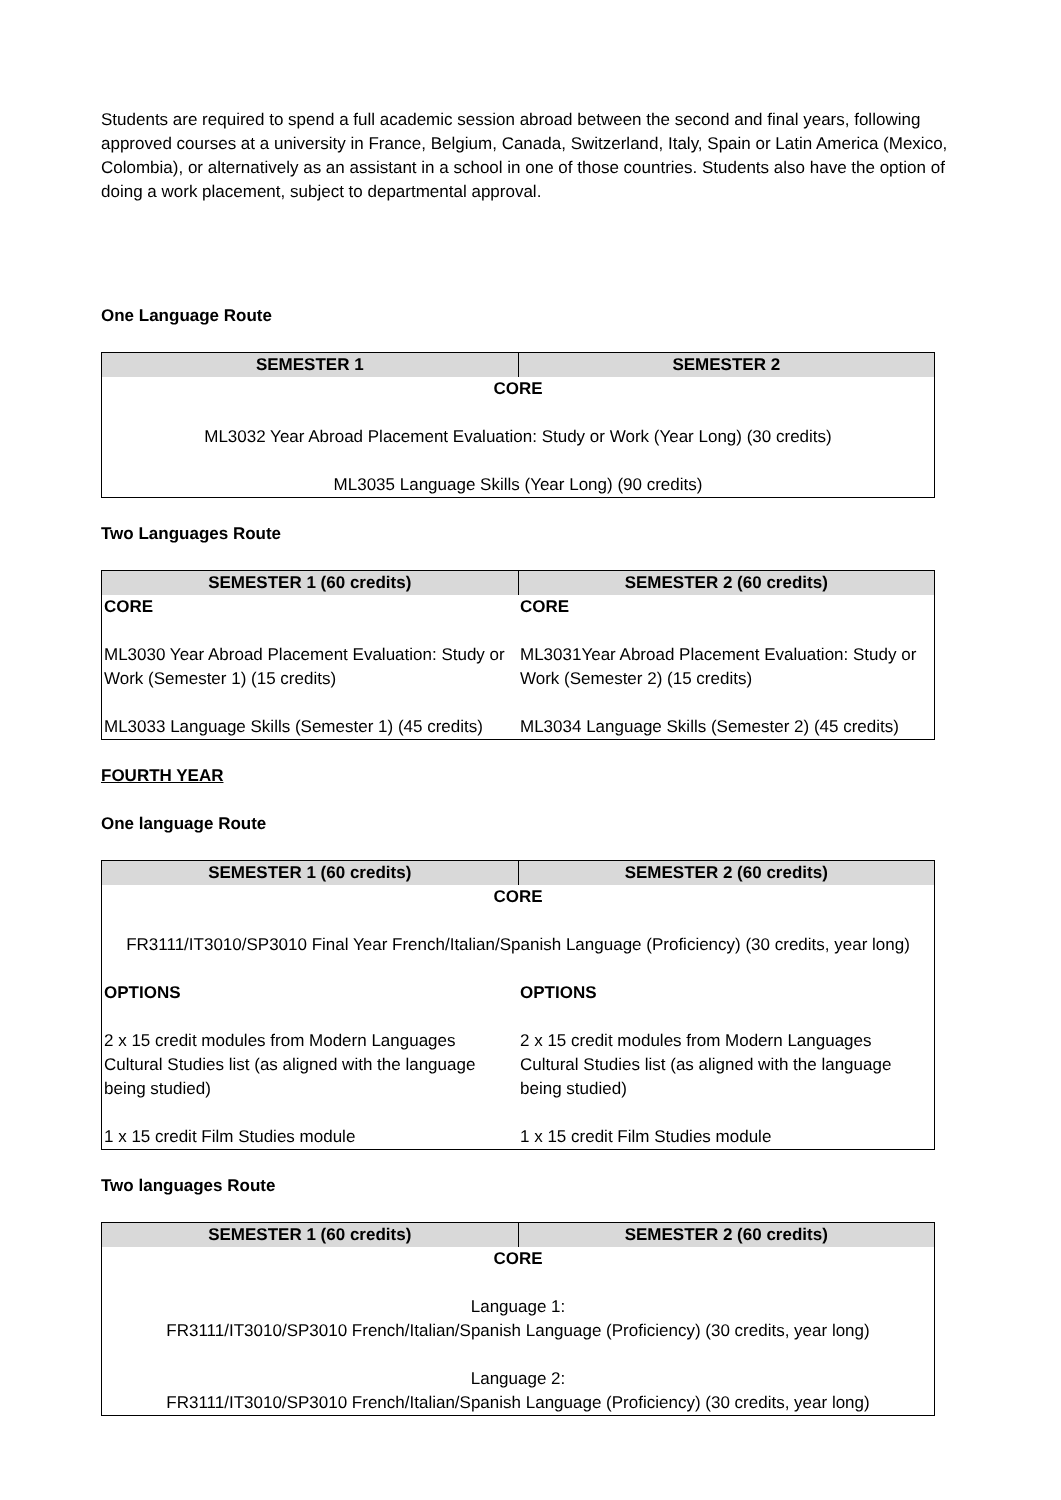Students are required to spend a full academic session abroad between the second and final years, following approved courses at a university in France, Belgium, Canada, Switzerland, Italy, Spain or Latin America (Mexico, Colombia), or alternatively as an assistant in a school in one of those countries. Students also have the option of doing a work placement, subject to departmental approval.
One Language Route
| SEMESTER 1 | SEMESTER 2 |
| --- | --- |
| CORE ML3032 Year Abroad Placement Evaluation: Study or Work (Year Long) (30 credits) ML3035 Language Skills (Year Long) (90 credits) | |
Two Languages Route
| SEMESTER 1 (60 credits) | SEMESTER 2 (60 credits) |
| --- | --- |
| CORE ML3030 Year Abroad Placement Evaluation: Study or Work (Semester 1) (15 credits) ML3033 Language Skills (Semester 1) (45 credits) | CORE ML3031Year Abroad Placement Evaluation: Study or Work (Semester 2) (15 credits) ML3034 Language Skills (Semester 2) (45 credits) |
FOURTH YEAR
One language Route
| SEMESTER 1 (60 credits) | SEMESTER 2 (60 credits) |
| --- | --- |
| CORE FR3111/IT3010/SP3010 Final Year French/Italian/Spanish Language (Proficiency) (30 credits, year long) | |
| OPTIONS 2 x 15 credit modules from Modern Languages Cultural Studies list (as aligned with the language being studied) 1 x 15 credit Film Studies module | OPTIONS 2 x 15 credit modules from Modern Languages Cultural Studies list (as aligned with the language being studied) 1 x 15 credit Film Studies module |
Two languages Route
| SEMESTER 1 (60 credits) | SEMESTER 2 (60 credits) |
| --- | --- |
| CORE Language 1: FR3111/IT3010/SP3010 French/Italian/Spanish Language (Proficiency) (30 credits, year long) Language 2: FR3111/IT3010/SP3010 French/Italian/Spanish Language (Proficiency) (30 credits, year long) | |